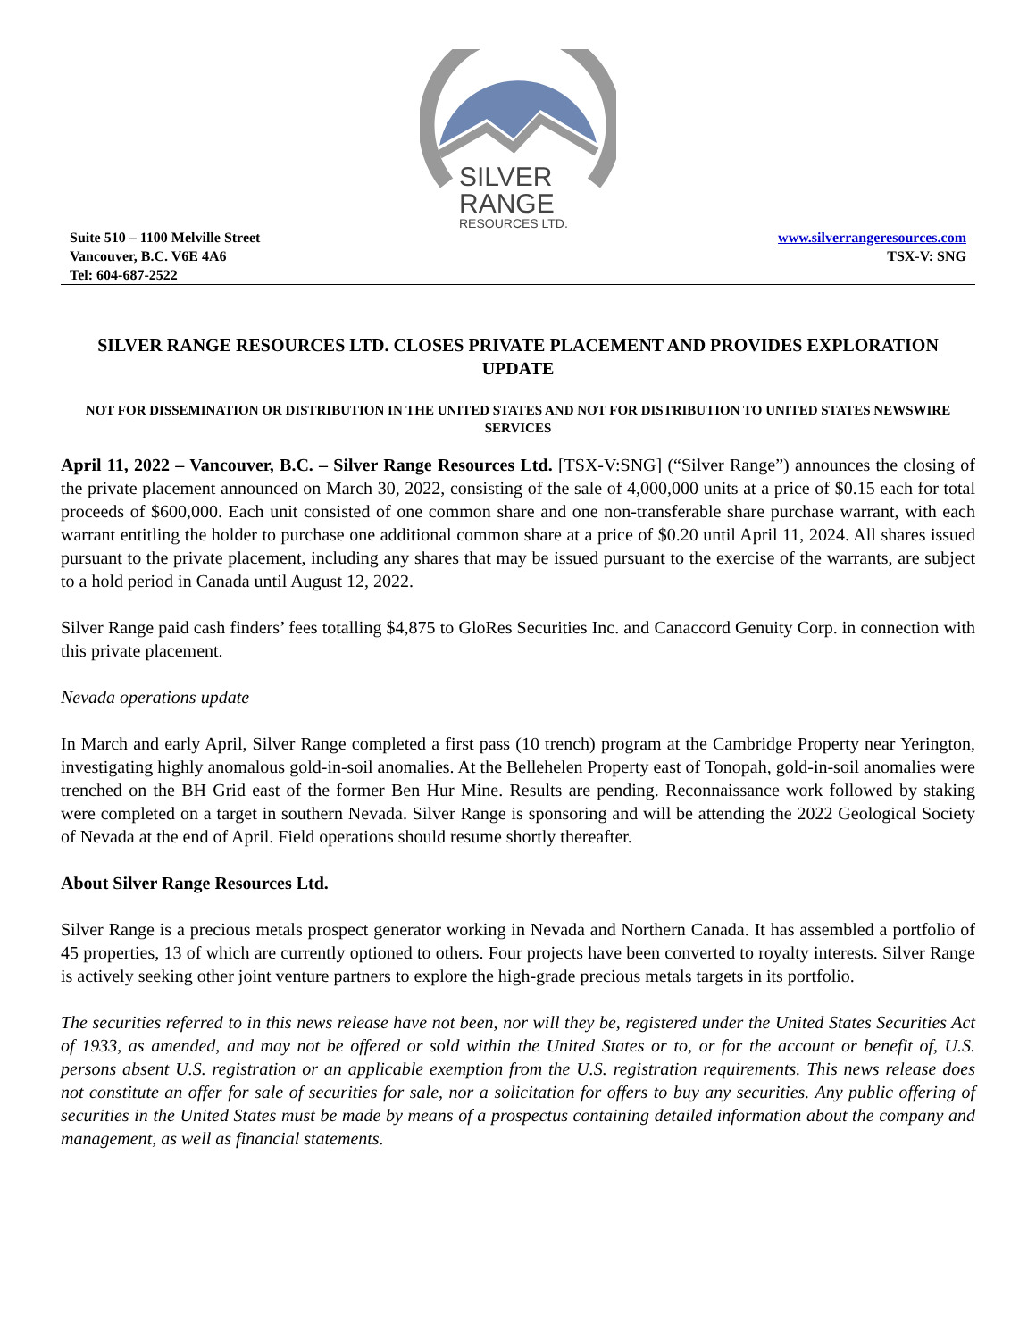SILVER
RANGE
RESOURCES LTD.
Suite 510 – 1100 Melville Street
Vancouver, B.C. V6E 4A6
Tel: 604-687-2522
www.silverrangeresources.com
TSX-V: SNG
SILVER RANGE RESOURCES LTD. CLOSES PRIVATE PLACEMENT AND PROVIDES EXPLORATION UPDATE
NOT FOR DISSEMINATION OR DISTRIBUTION IN THE UNITED STATES AND NOT FOR DISTRIBUTION TO UNITED STATES NEWSWIRE SERVICES
April 11, 2022 – Vancouver, B.C. – Silver Range Resources Ltd. [TSX-V:SNG] (“Silver Range”) announces the closing of the private placement announced on March 30, 2022, consisting of the sale of 4,000,000 units at a price of $0.15 each for total proceeds of $600,000. Each unit consisted of one common share and one non-transferable share purchase warrant, with each warrant entitling the holder to purchase one additional common share at a price of $0.20 until April 11, 2024. All shares issued pursuant to the private placement, including any shares that may be issued pursuant to the exercise of the warrants, are subject to a hold period in Canada until August 12, 2022.
Silver Range paid cash finders’ fees totalling $4,875 to GloRes Securities Inc. and Canaccord Genuity Corp. in connection with this private placement.
Nevada operations update
In March and early April, Silver Range completed a first pass (10 trench) program at the Cambridge Property near Yerington, investigating highly anomalous gold-in-soil anomalies. At the Bellehelen Property east of Tonopah, gold-in-soil anomalies were trenched on the BH Grid east of the former Ben Hur Mine. Results are pending. Reconnaissance work followed by staking were completed on a target in southern Nevada. Silver Range is sponsoring and will be attending the 2022 Geological Society of Nevada at the end of April. Field operations should resume shortly thereafter.
About Silver Range Resources Ltd.
Silver Range is a precious metals prospect generator working in Nevada and Northern Canada. It has assembled a portfolio of 45 properties, 13 of which are currently optioned to others. Four projects have been converted to royalty interests. Silver Range is actively seeking other joint venture partners to explore the high-grade precious metals targets in its portfolio.
The securities referred to in this news release have not been, nor will they be, registered under the United States Securities Act of 1933, as amended, and may not be offered or sold within the United States or to, or for the account or benefit of, U.S. persons absent U.S. registration or an applicable exemption from the U.S. registration requirements. This news release does not constitute an offer for sale of securities for sale, nor a solicitation for offers to buy any securities. Any public offering of securities in the United States must be made by means of a prospectus containing detailed information about the company and management, as well as financial statements.